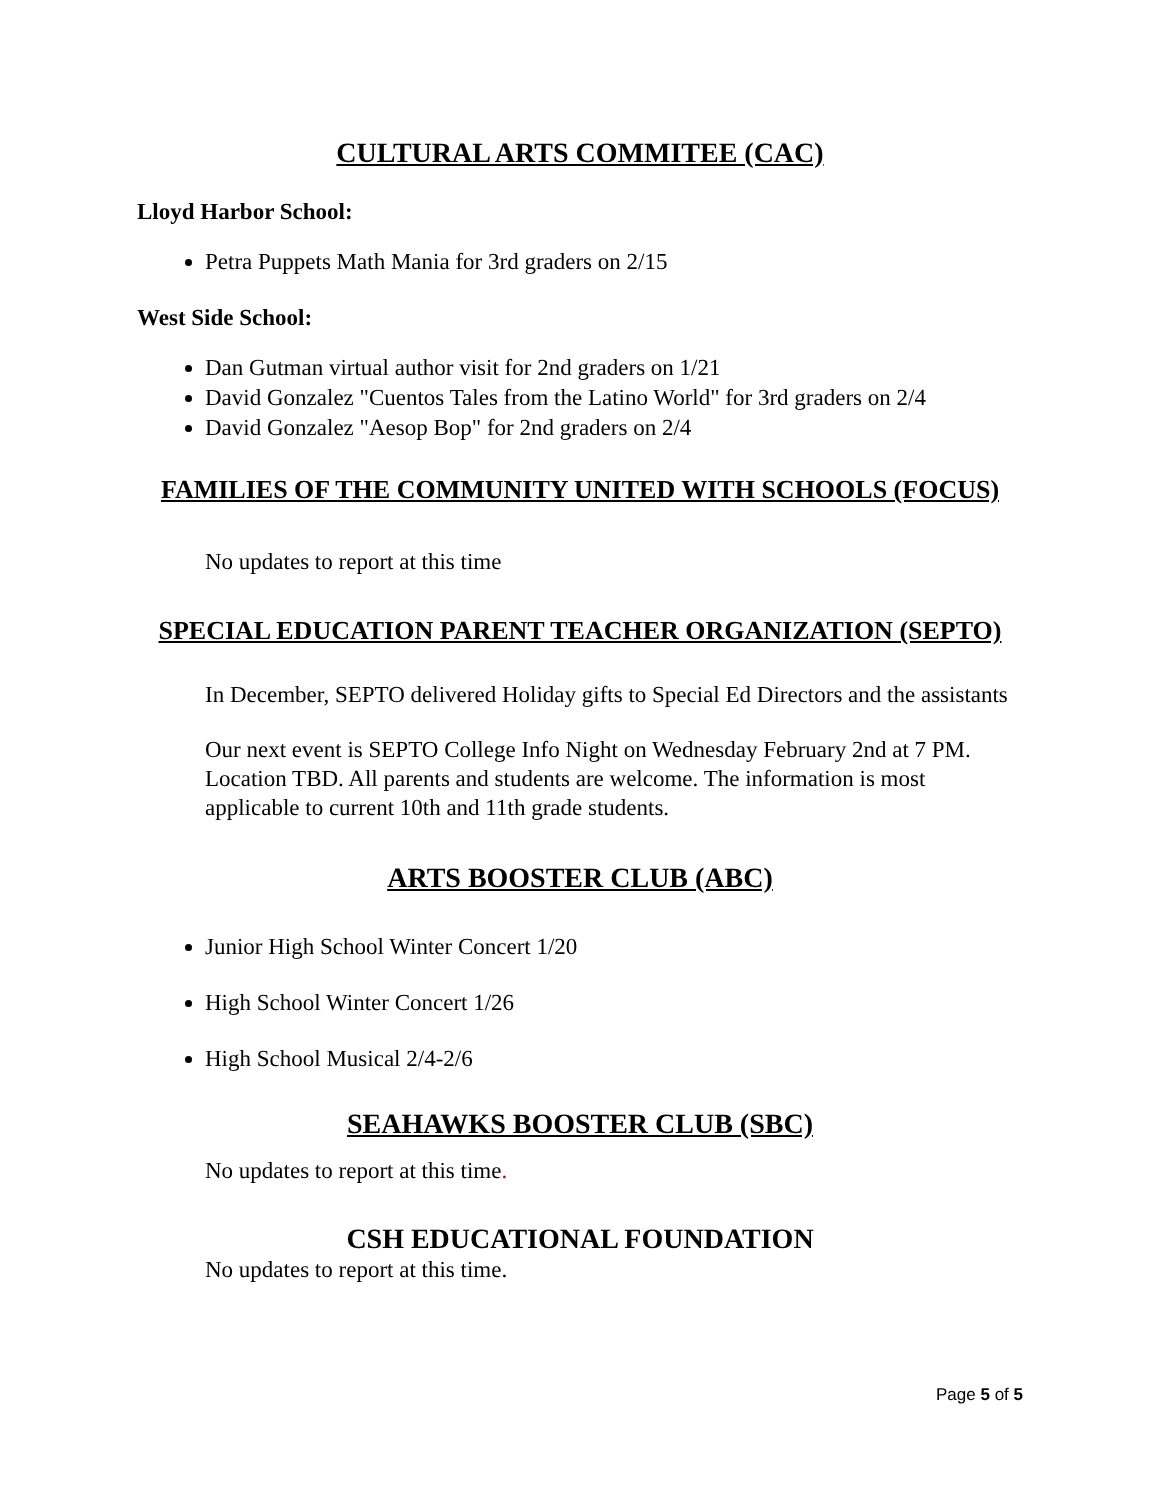CULTURAL ARTS COMMITEE (CAC)
Lloyd Harbor School:
Petra Puppets Math Mania for 3rd graders on 2/15
West Side School:
Dan Gutman virtual author visit for 2nd graders on 1/21
David Gonzalez "Cuentos Tales from the Latino World" for 3rd graders on 2/4
David Gonzalez "Aesop Bop" for 2nd graders on 2/4
FAMILIES OF THE COMMUNITY UNITED WITH SCHOOLS (FOCUS)
No updates to report at this time
SPECIAL EDUCATION PARENT TEACHER ORGANIZATION (SEPTO)
In December, SEPTO delivered Holiday gifts to Special Ed Directors and the assistants
Our next event is SEPTO College Info Night on Wednesday February 2nd at 7 PM. Location TBD. All parents and students are welcome. The information is most applicable to current 10th and 11th grade students.
ARTS BOOSTER CLUB (ABC)
Junior High School Winter Concert 1/20
High School Winter Concert 1/26
High School Musical 2/4-2/6
SEAHAWKS BOOSTER CLUB (SBC)
No updates to report at this time.
CSH EDUCATIONAL FOUNDATION
No updates to report at this time.
Page 5 of 5